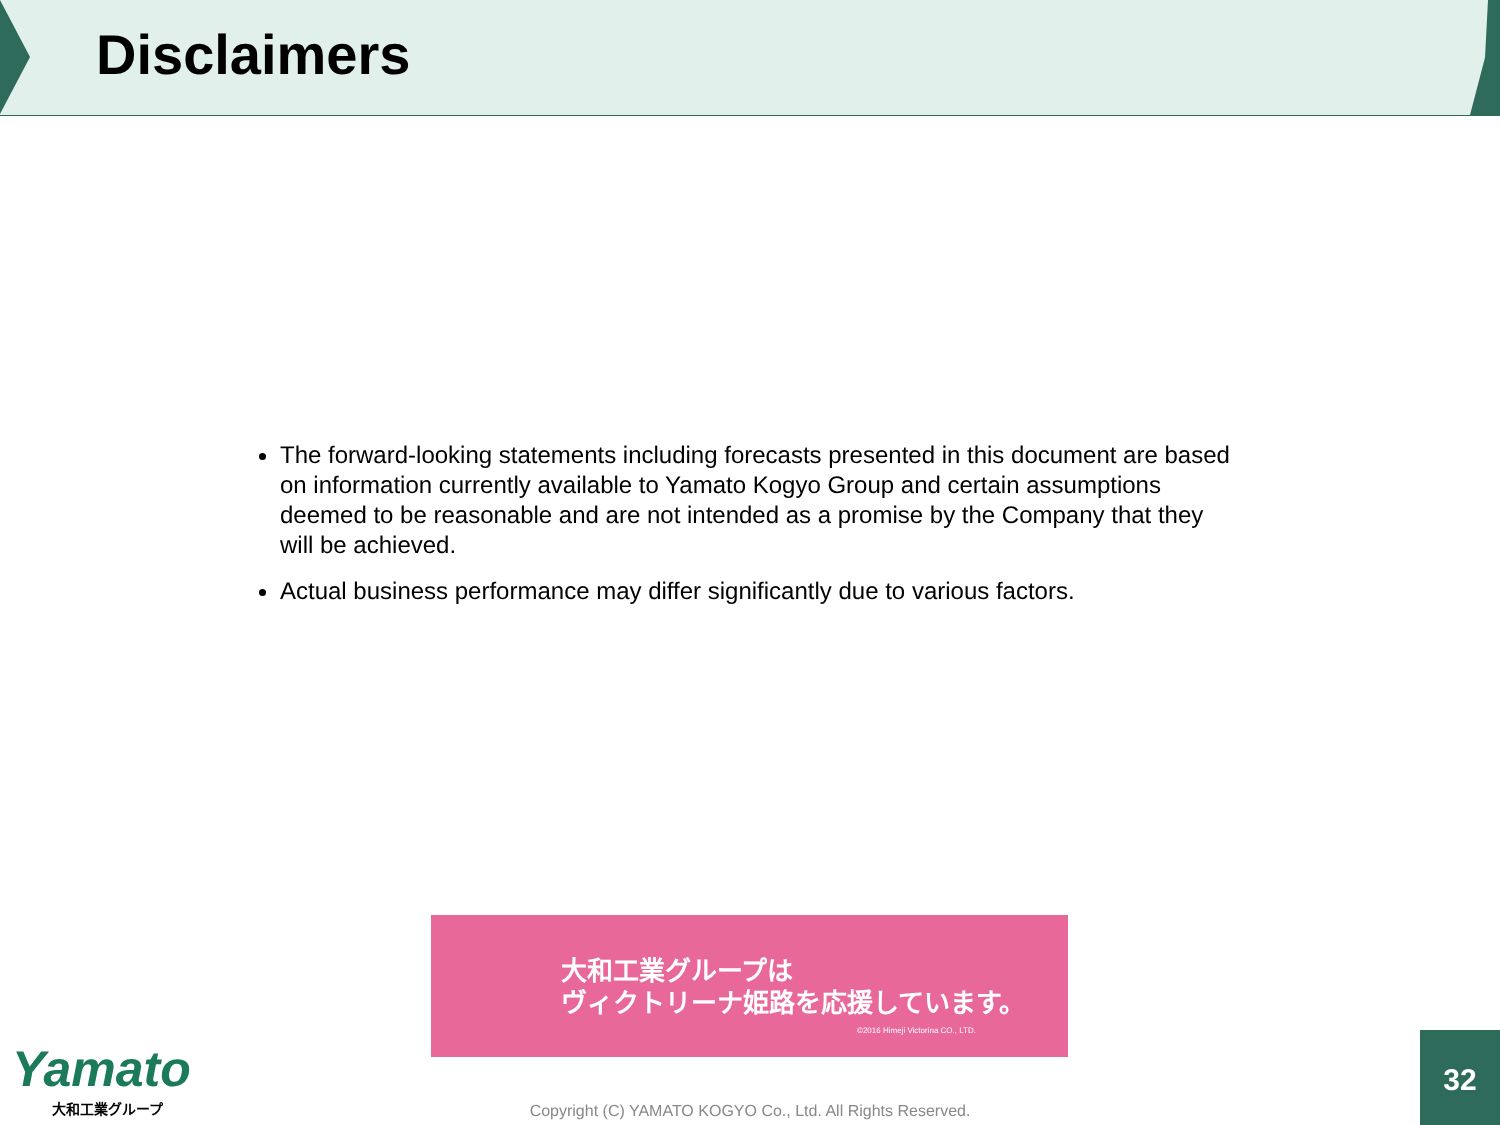Disclaimers
The forward-looking statements including forecasts presented in this document are based on information currently available to Yamato Kogyo Group and certain assumptions deemed to be reasonable and are not intended as a promise by the Company that they will be achieved.
Actual business performance may differ significantly due to various factors.
大和工業グループは
ヴィクトリーナ姫路を応援しています。
©2016 Himeji Victorina CO., LTD.
Yamato
大和工業グループ
Copyright (C) YAMATO KOGYO Co., Ltd. All Rights Reserved.
32